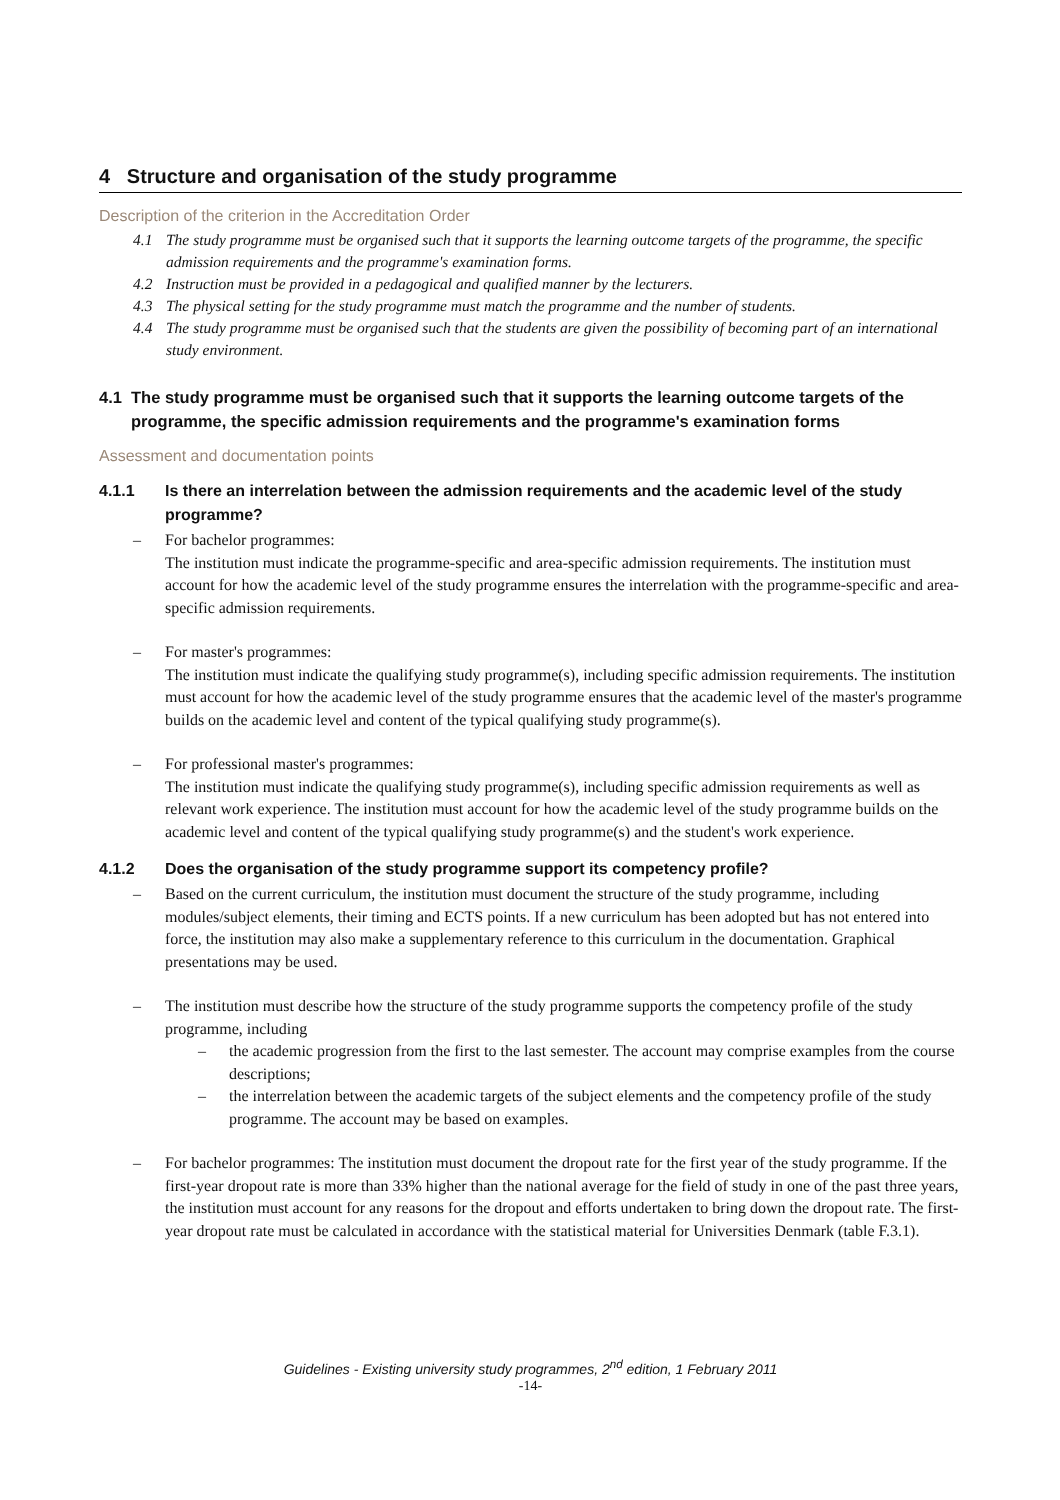4 Structure and organisation of the study programme
Description of the criterion in the Accreditation Order
4.1 The study programme must be organised such that it supports the learning outcome targets of the programme, the specific admission requirements and the programme's examination forms.
4.2 Instruction must be provided in a pedagogical and qualified manner by the lecturers.
4.3 The physical setting for the study programme must match the programme and the number of students.
4.4 The study programme must be organised such that the students are given the possibility of becoming part of an international study environment.
4.1 The study programme must be organised such that it supports the learning outcome targets of the programme, the specific admission requirements and the programme's examination forms
Assessment and documentation points
4.1.1 Is there an interrelation between the admission requirements and the academic level of the study programme?
– For bachelor programmes:
The institution must indicate the programme-specific and area-specific admission requirements. The institution must account for how the academic level of the study programme ensures the interrelation with the programme-specific and area-specific admission requirements.
– For master's programmes:
The institution must indicate the qualifying study programme(s), including specific admission requirements. The institution must account for how the academic level of the study programme ensures that the academic level of the master's programme builds on the academic level and content of the typical qualifying study programme(s).
– For professional master's programmes:
The institution must indicate the qualifying study programme(s), including specific admission requirements as well as relevant work experience. The institution must account for how the academic level of the study programme builds on the academic level and content of the typical qualifying study programme(s) and the student's work experience.
4.1.2 Does the organisation of the study programme support its competency profile?
– Based on the current curriculum, the institution must document the structure of the study programme, including modules/subject elements, their timing and ECTS points. If a new curriculum has been adopted but has not entered into force, the institution may also make a supplementary reference to this curriculum in the documentation. Graphical presentations may be used.
– The institution must describe how the structure of the study programme supports the competency profile of the study programme, including
– the academic progression from the first to the last semester. The account may comprise examples from the course descriptions;
– the interrelation between the academic targets of the subject elements and the competency profile of the study programme. The account may be based on examples.
– For bachelor programmes: The institution must document the dropout rate for the first year of the study programme. If the first-year dropout rate is more than 33% higher than the national average for the field of study in one of the past three years, the institution must account for any reasons for the dropout and efforts undertaken to bring down the dropout rate. The first-year dropout rate must be calculated in accordance with the statistical material for Universities Denmark (table F.3.1).
Guidelines - Existing university study programmes, 2<sup>nd</sup> edition, 1 February 2011
-14-